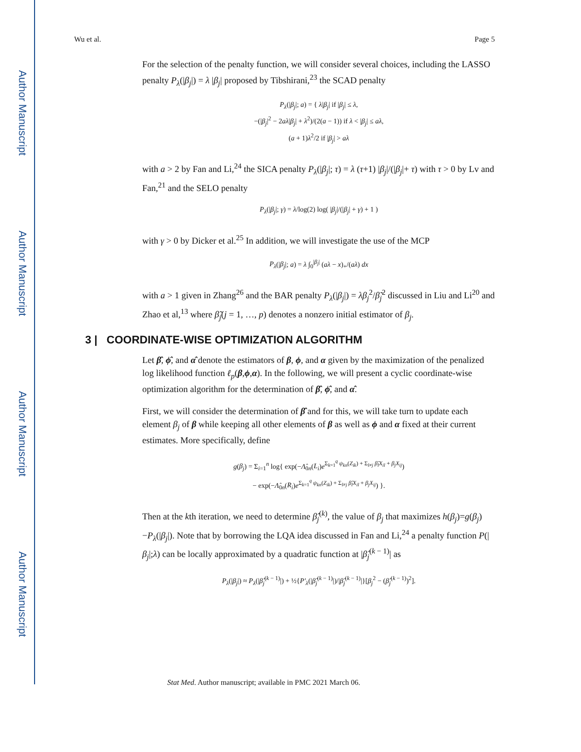Author Manuscript
Author Manuscript
Author Manuscript
Author Manuscript
Wu et al. Page 5
For the selection of the penalty function, we will consider several choices, including the LASSO penalty P<sub>λ</sub>(|β<sub>j</sub>|) = λ |β<sub>j</sub>| proposed by Tibshirani,<sup>23</sup> the SCAD penalty
P<sub>λ</sub>(|β<sub>j</sub>|; a) = { λ|β<sub>j</sub>| if |β<sub>j</sub>| ≤ λ,
−(|β<sub>j</sub>|<sup>2</sup> − 2aλ|β<sub>j</sub>| + λ<sup>2</sup>)/(2(a − 1)) if λ < |β<sub>j</sub>| ≤ aλ,
(a + 1)λ<sup>2</sup>/2 if |β<sub>j</sub>| > aλ
with a > 2 by Fan and Li,<sup>24</sup> the SICA penalty P<sub>λ</sub>(|β<sub>j</sub>|; τ) = λ (τ+1) |β<sub>j</sub>|/(|β<sub>j</sub>|+ τ) with τ > 0 by Lv and Fan,<sup>21</sup> and the SELO penalty
P<sub>λ</sub>(|β<sub>j</sub>|; γ) = λ/log(2) log( |β<sub>j</sub>|/(|β<sub>j</sub>| + γ) + 1 )
with γ > 0 by Dicker et al.<sup>25</sup> In addition, we will investigate the use of the MCP
P<sub>λ</sub>(|β<sub>j</sub>|; a) = λ ∫<sub>0</sub><sup>|β<sub>j</sub>|</sup> (aλ − x)<sub>+</sub>/(aλ) dx
with a > 1 given in Zhang<sup>26</sup> and the BAR penalty P<sub>λ</sub>(|β<sub>j</sub>|) = λβ<sub>j</sub><sup>2</sup>/β̃<sub>j</sub><sup>2</sup> discussed in Liu and Li<sup>20</sup> and Zhao et al,<sup>13</sup> where β̃<sub>j</sub>(j = 1, …, p) denotes a nonzero initial estimator of β<sub>j</sub>.
3 | COORDINATE-WISE OPTIMIZATION ALGORITHM
Let β̂, ϕ̂, and α̂ denote the estimators of β, ϕ, and α given by the maximization of the penalized log likelihood function ℓ<sub>p</sub>(β,ϕ,α). In the following, we will present a cyclic coordinate-wise optimization algorithm for the determination of β̂, ϕ̂, and α̂.
First, we will consider the determination of β̂ and for this, we will take turn to update each element β<sub>j</sub> of β while keeping all other elements of β as well as ϕ and α fixed at their current estimates. More specifically, define
g(β<sub>j</sub>) = Σ<sub>i=1</sub><sup>n</sup> log{ exp(−Λ̂<sub>0n</sub>(L<sub>i</sub>)e<sup>Σ<sub>k=1</sub><sup>q</sup> ψ<sub>kn</sub>(Z<sub>ik</sub>) + Σ<sub>l≠j</sub> β̂<sub>l</sub>X<sub>il</sub> + β<sub>j</sub>X<sub>ij</sub></sup>)
− exp(−Λ̂<sub>0n</sub>(R<sub>i</sub>)e<sup>Σ<sub>k=1</sub><sup>q</sup> ψ<sub>kn</sub>(Z<sub>ik</sub>) + Σ<sub>l≠j</sub> β̂<sub>l</sub>X<sub>il</sub> + β<sub>j</sub>X<sub>ij</sub></sup>) }.
Then at the kth iteration, we need to determine β̂<sub>j</sub><sup>(k)</sup>, the value of β<sub>j</sub> that maximizes h(β<sub>j</sub>)=g(β<sub>j</sub>)−P<sub>λ</sub>(|β<sub>j</sub>|). Note that by borrowing the LQA idea discussed in Fan and Li,<sup>24</sup> a penalty function P(|β<sub>j</sub>|;λ) can be locally approximated by a quadratic function at |β̂<sub>j</sub><sup>(k − 1)</sup>| as
P<sub>λ</sub>(|β<sub>j</sub>|) ≈ P<sub>λ</sub>(|β̂<sub>j</sub><sup>(k − 1)</sup>|) + ½{P′<sub>λ</sub>(|β̂<sub>j</sub><sup>(k − 1)</sup>|)/|β̂<sub>j</sub><sup>(k − 1)</sup>|}[β<sub>j</sub><sup>2</sup> − (β̂<sub>j</sub><sup>(k − 1)</sup>)<sup>2</sup>].
Stat Med. Author manuscript; available in PMC 2021 March 06.